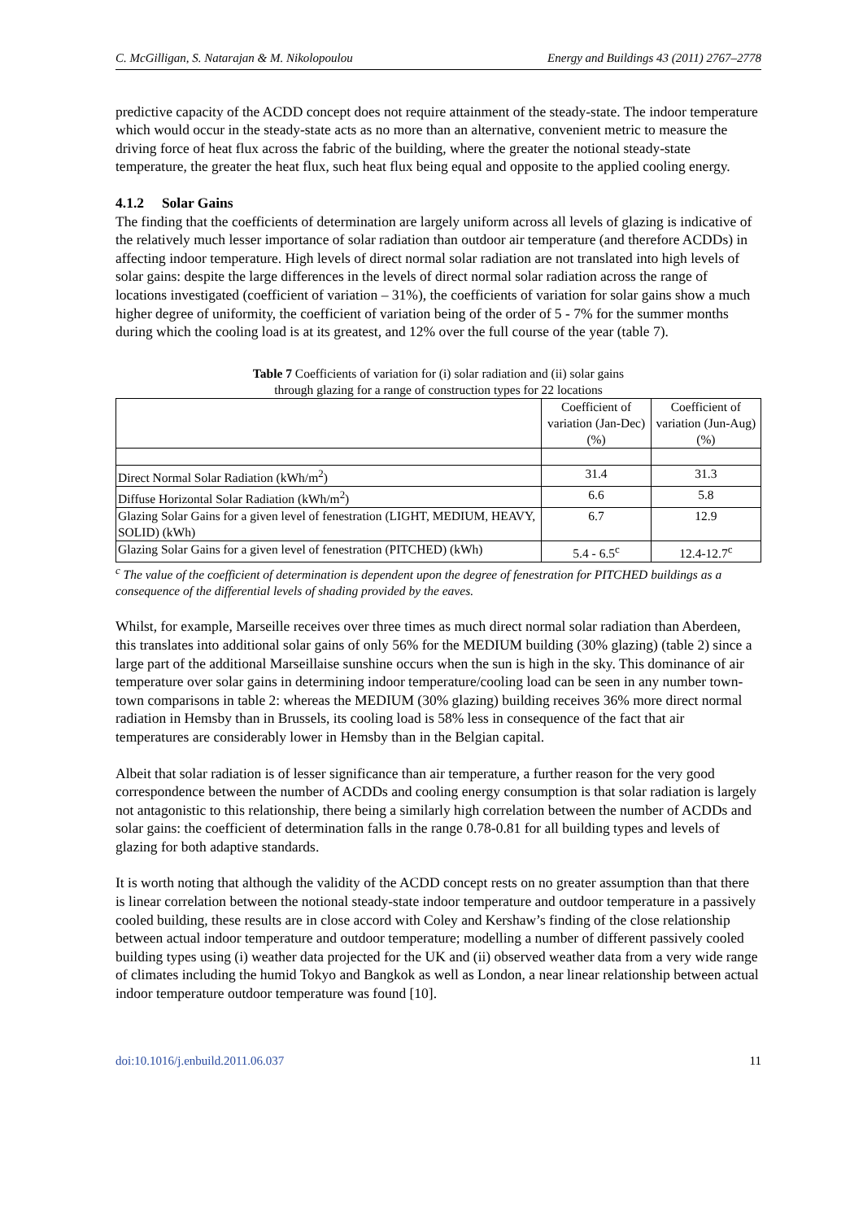C. McGilligan, S. Natarajan & M. Nikolopoulou Energy and Buildings 43 (2011) 2767–2778
predictive capacity of the ACDD concept does not require attainment of the steady-state. The indoor temperature which would occur in the steady-state acts as no more than an alternative, convenient metric to measure the driving force of heat flux across the fabric of the building, where the greater the notional steady-state temperature, the greater the heat flux, such heat flux being equal and opposite to the applied cooling energy.
4.1.2 Solar Gains
The finding that the coefficients of determination are largely uniform across all levels of glazing is indicative of the relatively much lesser importance of solar radiation than outdoor air temperature (and therefore ACDDs) in affecting indoor temperature. High levels of direct normal solar radiation are not translated into high levels of solar gains: despite the large differences in the levels of direct normal solar radiation across the range of locations investigated (coefficient of variation – 31%), the coefficients of variation for solar gains show a much higher degree of uniformity, the coefficient of variation being of the order of 5 - 7% for the summer months during which the cooling load is at its greatest, and 12% over the full course of the year (table 7).
Table 7 Coefficients of variation for (i) solar radiation and (ii) solar gains
through glazing for a range of construction types for 22 locations
| | Coefficient of variation (Jan-Dec) (%) | Coefficient of variation (Jun-Aug) (%) |
| --- | --- | --- |
| Direct Normal Solar Radiation (kWh/m<sup>2</sup>) | 31.4 | 31.3 |
| Diffuse Horizontal Solar Radiation (kWh/m<sup>2</sup>) | 6.6 | 5.8 |
| Glazing Solar Gains for a given level of fenestration (LIGHT, MEDIUM, HEAVY, SOLID) (kWh) | 6.7 | 12.9 |
| Glazing Solar Gains for a given level of fenestration (PITCHED) (kWh) | 5.4 - 6.5<sup>c</sup> | 12.4-12.7<sup>c</sup> |
<sup>c</sup> The value of the coefficient of determination is dependent upon the degree of fenestration for PITCHED buildings as a consequence of the differential levels of shading provided by the eaves.
Whilst, for example, Marseille receives over three times as much direct normal solar radiation than Aberdeen, this translates into additional solar gains of only 56% for the MEDIUM building (30% glazing) (table 2) since a large part of the additional Marseillaise sunshine occurs when the sun is high in the sky. This dominance of air temperature over solar gains in determining indoor temperature/cooling load can be seen in any number town-town comparisons in table 2: whereas the MEDIUM (30% glazing) building receives 36% more direct normal radiation in Hemsby than in Brussels, its cooling load is 58% less in consequence of the fact that air temperatures are considerably lower in Hemsby than in the Belgian capital.
Albeit that solar radiation is of lesser significance than air temperature, a further reason for the very good correspondence between the number of ACDDs and cooling energy consumption is that solar radiation is largely not antagonistic to this relationship, there being a similarly high correlation between the number of ACDDs and solar gains: the coefficient of determination falls in the range 0.78-0.81 for all building types and levels of glazing for both adaptive standards.
It is worth noting that although the validity of the ACDD concept rests on no greater assumption than that there is linear correlation between the notional steady-state indoor temperature and outdoor temperature in a passively cooled building, these results are in close accord with Coley and Kershaw’s finding of the close relationship between actual indoor temperature and outdoor temperature; modelling a number of different passively cooled building types using (i) weather data projected for the UK and (ii) observed weather data from a very wide range of climates including the humid Tokyo and Bangkok as well as London, a near linear relationship between actual indoor temperature outdoor temperature was found [10].
doi:10.1016/j.enbuild.2011.06.037 11